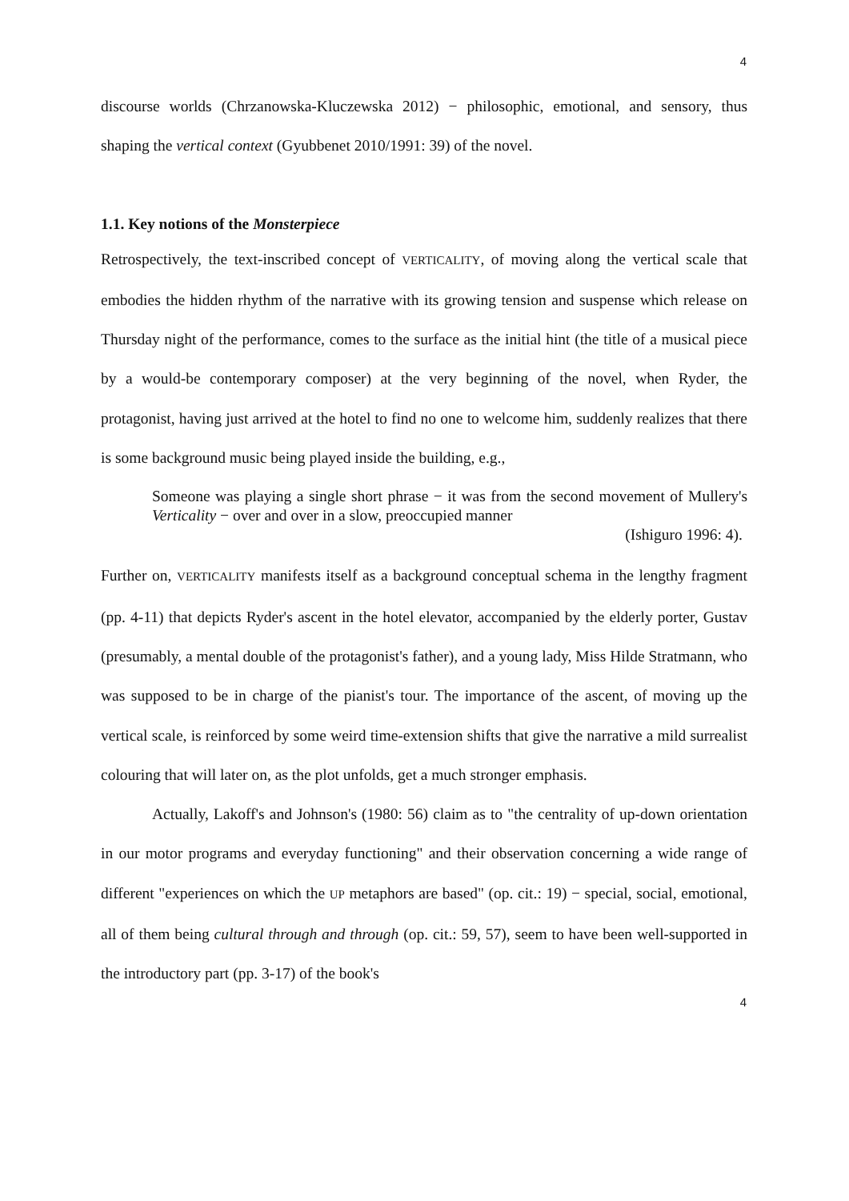4
discourse worlds (Chrzanowska-Kluczewska 2012) − philosophic, emotional, and sensory, thus shaping the vertical context (Gyubbenet 2010/1991: 39) of the novel.
1.1. Key notions of the Monsterpiece
Retrospectively, the text-inscribed concept of VERTICALITY, of moving along the vertical scale that embodies the hidden rhythm of the narrative with its growing tension and suspense which release on Thursday night of the performance, comes to the surface as the initial hint (the title of a musical piece by a would-be contemporary composer) at the very beginning of the novel, when Ryder, the protagonist, having just arrived at the hotel to find no one to welcome him, suddenly realizes that there is some background music being played inside the building, e.g.,
Someone was playing a single short phrase − it was from the second movement of Mullery's Verticality − over and over in a slow, preoccupied manner
(Ishiguro 1996: 4).
Further on, VERTICALITY manifests itself as a background conceptual schema in the lengthy fragment (pp. 4-11) that depicts Ryder's ascent in the hotel elevator, accompanied by the elderly porter, Gustav (presumably, a mental double of the protagonist's father), and a young lady, Miss Hilde Stratmann, who was supposed to be in charge of the pianist's tour. The importance of the ascent, of moving up the vertical scale, is reinforced by some weird time-extension shifts that give the narrative a mild surrealist colouring that will later on, as the plot unfolds, get a much stronger emphasis.
Actually, Lakoff's and Johnson's (1980: 56) claim as to "the centrality of up-down orientation in our motor programs and everyday functioning" and their observation concerning a wide range of different "experiences on which the UP metaphors are based" (op. cit.: 19) − special, social, emotional, all of them being cultural through and through (op. cit.: 59, 57), seem to have been well-supported in the introductory part (pp. 3-17) of the book's
4